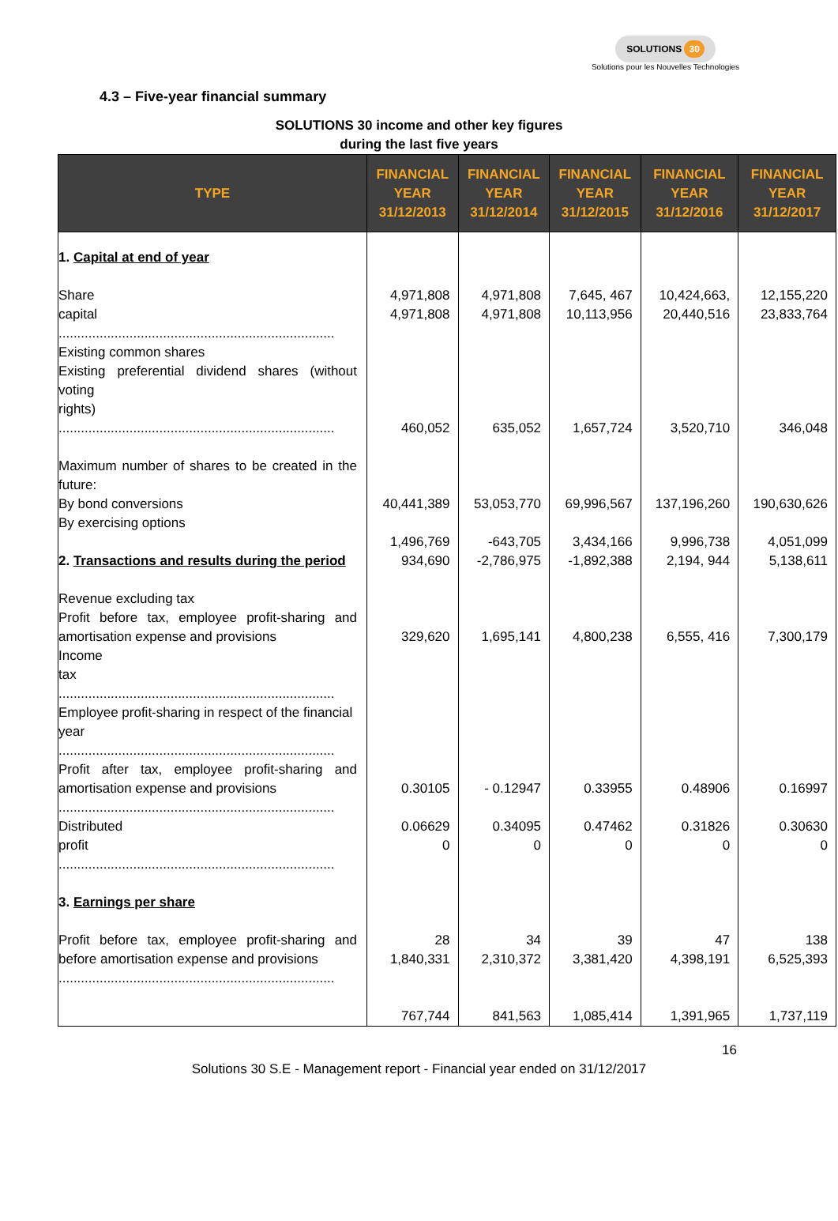SOLUTIONS 30
Solutions pour les Nouvelles Technologies
4.3 – Five-year financial summary
SOLUTIONS 30 income and other key figures
during the last five years
| TYPE | FINANCIAL YEAR 31/12/2013 | FINANCIAL YEAR 31/12/2014 | FINANCIAL YEAR 31/12/2015 | FINANCIAL YEAR 31/12/2016 | FINANCIAL YEAR 31/12/2017 |
| --- | --- | --- | --- | --- | --- |
| 1. Capital at end of year Share capital .......................................................................... Existing common shares Existing preferential dividend shares (without voting rights) .......................................................................... Maximum number of shares to be created in the future: By bond conversions By exercising options 2. Transactions and results during the period Revenue excluding tax Profit before tax, employee profit-sharing and amortisation expense and provisions Income tax .......................................................................... Employee profit-sharing in respect of the financial year .......................................................................... Profit after tax, employee profit-sharing and amortisation expense and provisions .......................................................................... Distributed profit .......................................................................... 3. Earnings per share Profit before tax, employee profit-sharing and before amortisation expense and provisions .......................................................................... | 4,971,808 4,971,808 460,052 40,441,389 1,496,769 934,690 329,620 0.30105 0.06629 0 28 1,840,331 767,744 | 4,971,808 4,971,808 635,052 53,053,770 -643,705 -2,786,975 1,695,141 - 0.12947 0.34095 0 34 2,310,372 841,563 | 7,645, 467 10,113,956 1,657,724 69,996,567 3,434,166 -1,892,388 4,800,238 0.33955 0.47462 0 39 3,381,420 1,085,414 | 10,424,663, 20,440,516 3,520,710 137,196,260 9,996,738 2,194, 944 6,555, 416 0.48906 0.31826 0 47 4,398,191 1,391,965 | 12,155,220 23,833,764 346,048 190,630,626 4,051,099 5,138,611 7,300,179 0.16997 0.30630 0 138 6,525,393 1,737,119 |
16
Solutions 30 S.E - Management report - Financial year ended on 31/12/2017